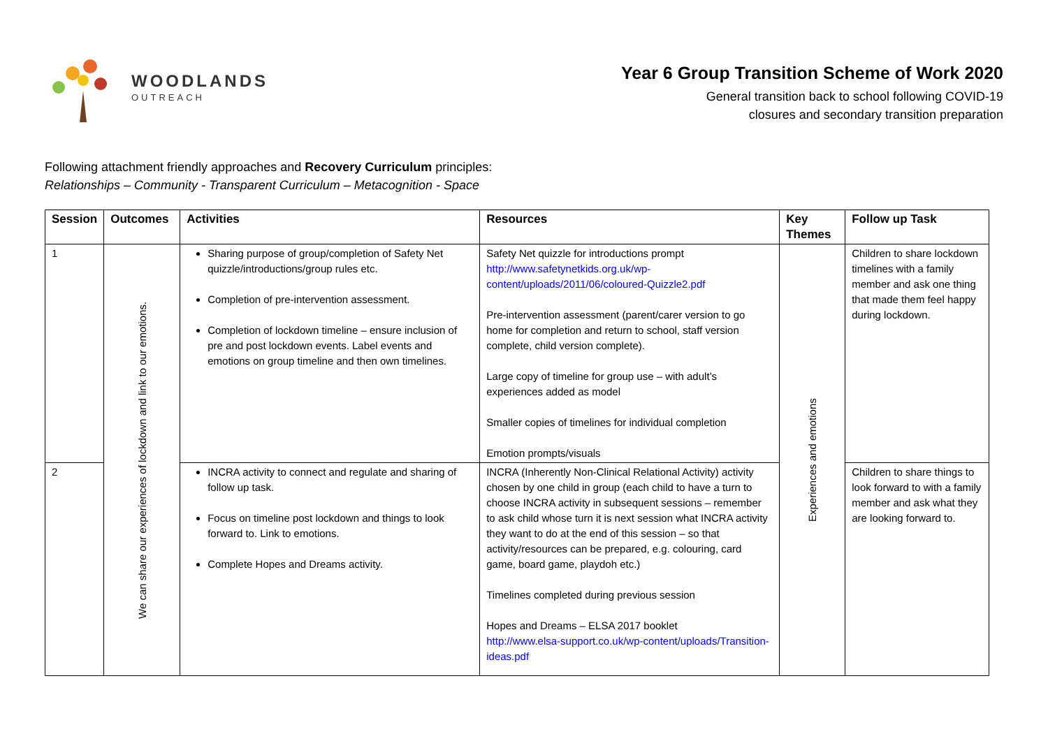WOODLANDS
OUTREACH
Year 6 Group Transition Scheme of Work 2020
General transition back to school following COVID-19
closures and secondary transition preparation
Following attachment friendly approaches and Recovery Curriculum principles:
Relationships – Community - Transparent Curriculum – Metacognition - Space
| Session | Outcomes | Activities | Resources | Key Themes | Follow up Task |
| --- | --- | --- | --- | --- | --- |
| 1 | We can share our experiences of lockdown and link to our emotions. | Sharing purpose of group/completion of Safety Net quizzle/introductions/group rules etc. Completion of pre-intervention assessment. Completion of lockdown timeline – ensure inclusion of pre and post lockdown events. Label events and emotions on group timeline and then own timelines. | Safety Net quizzle for introductions prompt http://www.safetynetkids.org.uk/wp-content/uploads/2011/06/coloured-Quizzle2.pdf Pre-intervention assessment (parent/carer version to go home for completion and return to school, staff version complete, child version complete). Large copy of timeline for group use – with adult’s experiences added as model Smaller copies of timelines for individual completion Emotion prompts/visuals | Experiences and emotions | Children to share lockdown timelines with a family member and ask one thing that made them feel happy during lockdown. |
| 2 | | INCRA activity to connect and regulate and sharing of follow up task. Focus on timeline post lockdown and things to look forward to. Link to emotions. Complete Hopes and Dreams activity. | INCRA (Inherently Non-Clinical Relational Activity) activity chosen by one child in group (each child to have a turn to choose INCRA activity in subsequent sessions – remember to ask child whose turn it is next session what INCRA activity they want to do at the end of this session – so that activity/resources can be prepared, e.g. colouring, card game, board game, playdoh etc.) Timelines completed during previous session Hopes and Dreams – ELSA 2017 booklet http://www.elsa-support.co.uk/wp-content/uploads/Transition-ideas.pdf | | Children to share things to look forward to with a family member and ask what they are looking forward to. |